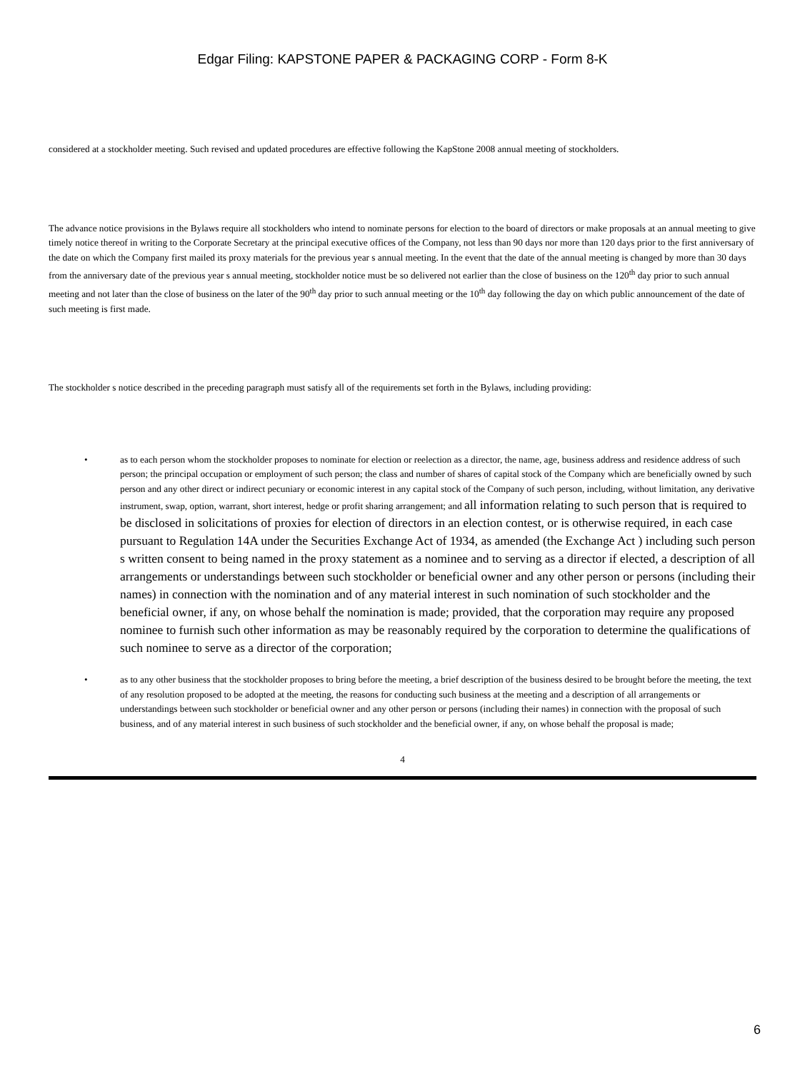Edgar Filing: KAPSTONE PAPER & PACKAGING CORP - Form 8-K
considered at a stockholder meeting. Such revised and updated procedures are effective following the KapStone 2008 annual meeting of stockholders.
The advance notice provisions in the Bylaws require all stockholders who intend to nominate persons for election to the board of directors or make proposals at an annual meeting to give timely notice thereof in writing to the Corporate Secretary at the principal executive offices of the Company, not less than 90 days nor more than 120 days prior to the first anniversary of the date on which the Company first mailed its proxy materials for the previous year s annual meeting. In the event that the date of the annual meeting is changed by more than 30 days from the anniversary date of the previous year s annual meeting, stockholder notice must be so delivered not earlier than the close of business on the 120<sup>th</sup> day prior to such annual meeting and not later than the close of business on the later of the 90<sup>th</sup> day prior to such annual meeting or the 10<sup>th</sup> day following the day on which public announcement of the date of such meeting is first made.
The stockholder s notice described in the preceding paragraph must satisfy all of the requirements set forth in the Bylaws, including providing:
• as to each person whom the stockholder proposes to nominate for election or reelection as a director, the name, age, business address and residence address of such person; the principal occupation or employment of such person; the class and number of shares of capital stock of the Company which are beneficially owned by such person and any other direct or indirect pecuniary or economic interest in any capital stock of the Company of such person, including, without limitation, any derivative instrument, swap, option, warrant, short interest, hedge or profit sharing arrangement; and all information relating to such person that is required to be disclosed in solicitations of proxies for election of directors in an election contest, or is otherwise required, in each case pursuant to Regulation 14A under the Securities Exchange Act of 1934, as amended (the Exchange Act ) including such person s written consent to being named in the proxy statement as a nominee and to serving as a director if elected, a description of all arrangements or understandings between such stockholder or beneficial owner and any other person or persons (including their names) in connection with the nomination and of any material interest in such nomination of such stockholder and the beneficial owner, if any, on whose behalf the nomination is made; provided, that the corporation may require any proposed nominee to furnish such other information as may be reasonably required by the corporation to determine the qualifications of such nominee to serve as a director of the corporation;
• as to any other business that the stockholder proposes to bring before the meeting, a brief description of the business desired to be brought before the meeting, the text of any resolution proposed to be adopted at the meeting, the reasons for conducting such business at the meeting and a description of all arrangements or understandings between such stockholder or beneficial owner and any other person or persons (including their names) in connection with the proposal of such business, and of any material interest in such business of such stockholder and the beneficial owner, if any, on whose behalf the proposal is made;
4
6